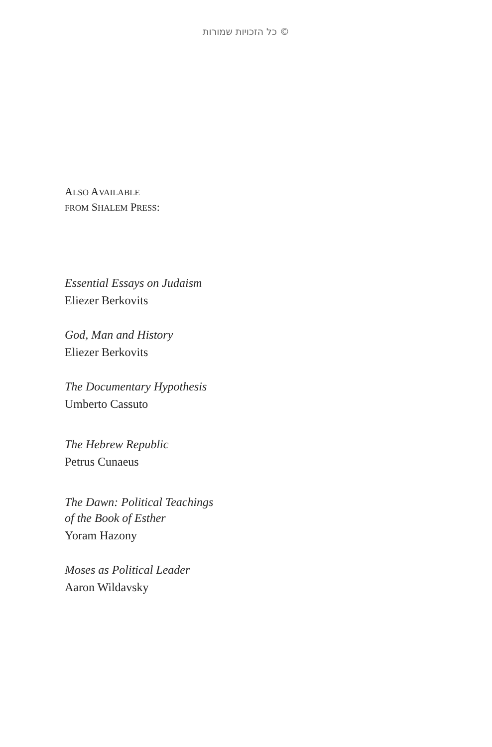© כל הזכויות שמורות
ALSO AVAILABLE
FROM SHALEM PRESS:
Essential Essays on Judaism
Eliezer Berkovits
God, Man and History
Eliezer Berkovits
The Documentary Hypothesis
Umberto Cassuto
The Hebrew Republic
Petrus Cunaeus
The Dawn: Political Teachings
of the Book of Esther
Yoram Hazony
Moses as Political Leader
Aaron Wildavsky